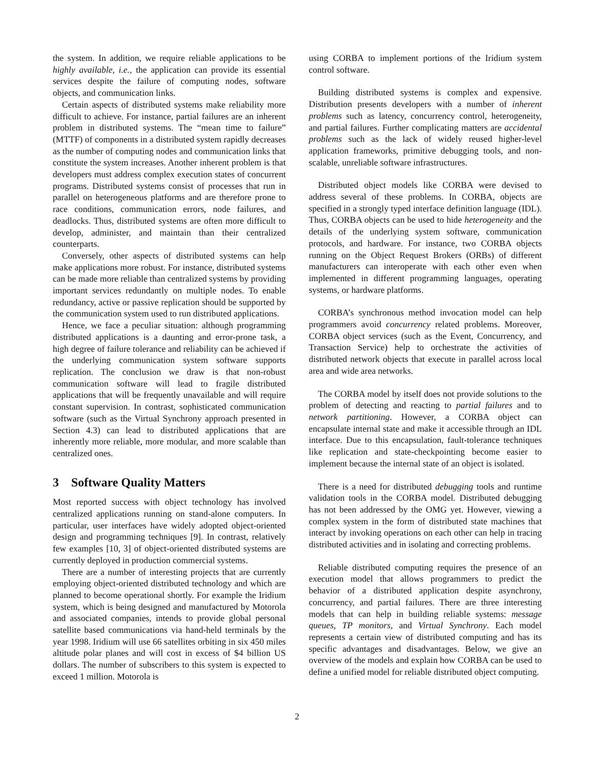the system. In addition, we require reliable applications to be highly available, i.e., the application can provide its essential services despite the failure of computing nodes, software objects, and communication links.
Certain aspects of distributed systems make reliability more difficult to achieve. For instance, partial failures are an inherent problem in distributed systems. The “mean time to failure” (MTTF) of components in a distributed system rapidly decreases as the number of computing nodes and communication links that constitute the system increases. Another inherent problem is that developers must address complex execution states of concurrent programs. Distributed systems consist of processes that run in parallel on heterogeneous platforms and are therefore prone to race conditions, communication errors, node failures, and deadlocks. Thus, distributed systems are often more difficult to develop, administer, and maintain than their centralized counterparts.
Conversely, other aspects of distributed systems can help make applications more robust. For instance, distributed systems can be made more reliable than centralized systems by providing important services redundantly on multiple nodes. To enable redundancy, active or passive replication should be supported by the communication system used to run distributed applications.
Hence, we face a peculiar situation: although programming distributed applications is a daunting and error-prone task, a high degree of failure tolerance and reliability can be achieved if the underlying communication system software supports replication. The conclusion we draw is that non-robust communication software will lead to fragile distributed applications that will be frequently unavailable and will require constant supervision. In contrast, sophisticated communication software (such as the Virtual Synchrony approach presented in Section 4.3) can lead to distributed applications that are inherently more reliable, more modular, and more scalable than centralized ones.
3 Software Quality Matters
Most reported success with object technology has involved centralized applications running on stand-alone computers. In particular, user interfaces have widely adopted object-oriented design and programming techniques [9]. In contrast, relatively few examples [10, 3] of object-oriented distributed systems are currently deployed in production commercial systems.
There are a number of interesting projects that are currently employing object-oriented distributed technology and which are planned to become operational shortly. For example the Iridium system, which is being designed and manufactured by Motorola and associated companies, intends to provide global personal satellite based communications via hand-held terminals by the year 1998. Iridium will use 66 satellites orbiting in six 450 miles altitude polar planes and will cost in excess of $4 billion US dollars. The number of subscribers to this system is expected to exceed 1 million. Motorola is
using CORBA to implement portions of the Iridium system control software.
Building distributed systems is complex and expensive. Distribution presents developers with a number of inherent problems such as latency, concurrency control, heterogeneity, and partial failures. Further complicating matters are accidental problems such as the lack of widely reused higher-level application frameworks, primitive debugging tools, and non-scalable, unreliable software infrastructures.
Distributed object models like CORBA were devised to address several of these problems. In CORBA, objects are specified in a strongly typed interface definition language (IDL). Thus, CORBA objects can be used to hide heterogeneity and the details of the underlying system software, communication protocols, and hardware. For instance, two CORBA objects running on the Object Request Brokers (ORBs) of different manufacturers can interoperate with each other even when implemented in different programming languages, operating systems, or hardware platforms.
CORBA’s synchronous method invocation model can help programmers avoid concurrency related problems. Moreover, CORBA object services (such as the Event, Concurrency, and Transaction Service) help to orchestrate the activities of distributed network objects that execute in parallel across local area and wide area networks.
The CORBA model by itself does not provide solutions to the problem of detecting and reacting to partial failures and to network partitioning. However, a CORBA object can encapsulate internal state and make it accessible through an IDL interface. Due to this encapsulation, fault-tolerance techniques like replication and state-checkpointing become easier to implement because the internal state of an object is isolated.
There is a need for distributed debugging tools and runtime validation tools in the CORBA model. Distributed debugging has not been addressed by the OMG yet. However, viewing a complex system in the form of distributed state machines that interact by invoking operations on each other can help in tracing distributed activities and in isolating and correcting problems.
Reliable distributed computing requires the presence of an execution model that allows programmers to predict the behavior of a distributed application despite asynchrony, concurrency, and partial failures. There are three interesting models that can help in building reliable systems: message queues, TP monitors, and Virtual Synchrony. Each model represents a certain view of distributed computing and has its specific advantages and disadvantages. Below, we give an overview of the models and explain how CORBA can be used to define a unified model for reliable distributed object computing.
2